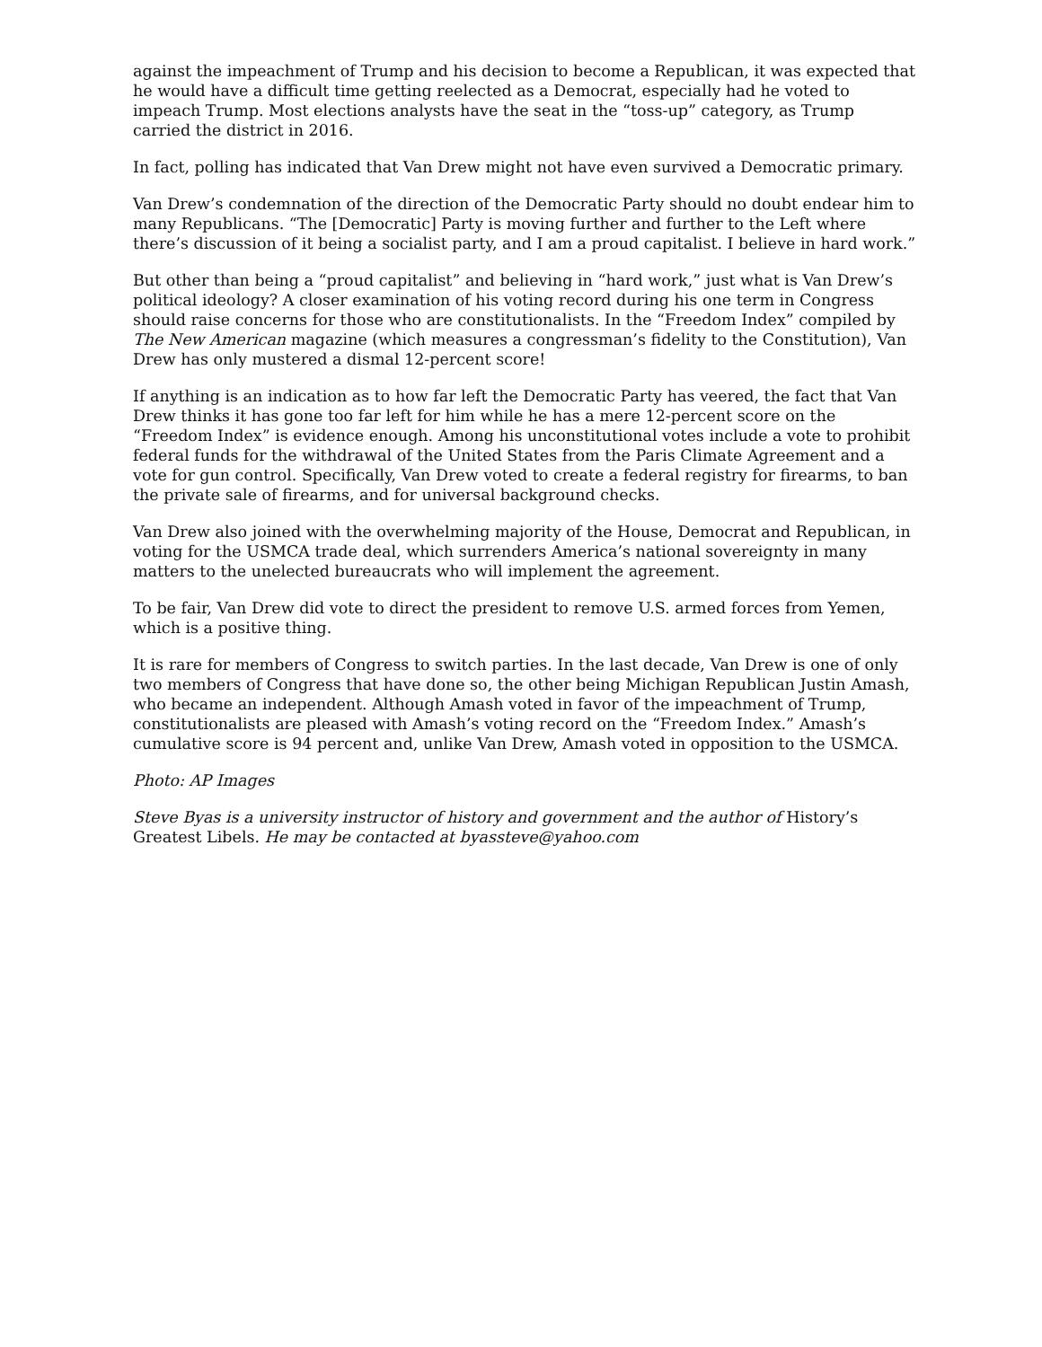against the impeachment of Trump and his decision to become a Republican, it was expected that he would have a difficult time getting reelected as a Democrat, especially had he voted to impeach Trump. Most elections analysts have the seat in the “toss-up” category, as Trump carried the district in 2016.
In fact, polling has indicated that Van Drew might not have even survived a Democratic primary.
Van Drew’s condemnation of the direction of the Democratic Party should no doubt endear him to many Republicans. “The [Democratic] Party is moving further and further to the Left where there’s discussion of it being a socialist party, and I am a proud capitalist. I believe in hard work.”
But other than being a “proud capitalist” and believing in “hard work,” just what is Van Drew’s political ideology? A closer examination of his voting record during his one term in Congress should raise concerns for those who are constitutionalists. In the “Freedom Index” compiled by The New American magazine (which measures a congressman’s fidelity to the Constitution), Van Drew has only mustered a dismal 12-percent score!
If anything is an indication as to how far left the Democratic Party has veered, the fact that Van Drew thinks it has gone too far left for him while he has a mere 12-percent score on the “Freedom Index” is evidence enough. Among his unconstitutional votes include a vote to prohibit federal funds for the withdrawal of the United States from the Paris Climate Agreement and a vote for gun control. Specifically, Van Drew voted to create a federal registry for firearms, to ban the private sale of firearms, and for universal background checks.
Van Drew also joined with the overwhelming majority of the House, Democrat and Republican, in voting for the USMCA trade deal, which surrenders America’s national sovereignty in many matters to the unelected bureaucrats who will implement the agreement.
To be fair, Van Drew did vote to direct the president to remove U.S. armed forces from Yemen, which is a positive thing.
It is rare for members of Congress to switch parties. In the last decade, Van Drew is one of only two members of Congress that have done so, the other being Michigan Republican Justin Amash, who became an independent. Although Amash voted in favor of the impeachment of Trump, constitutionalists are pleased with Amash’s voting record on the “Freedom Index.” Amash’s cumulative score is 94 percent and, unlike Van Drew, Amash voted in opposition to the USMCA.
Photo: AP Images
Steve Byas is a university instructor of history and government and the author of History’s Greatest Libels. He may be contacted at byassteve@yahoo.com